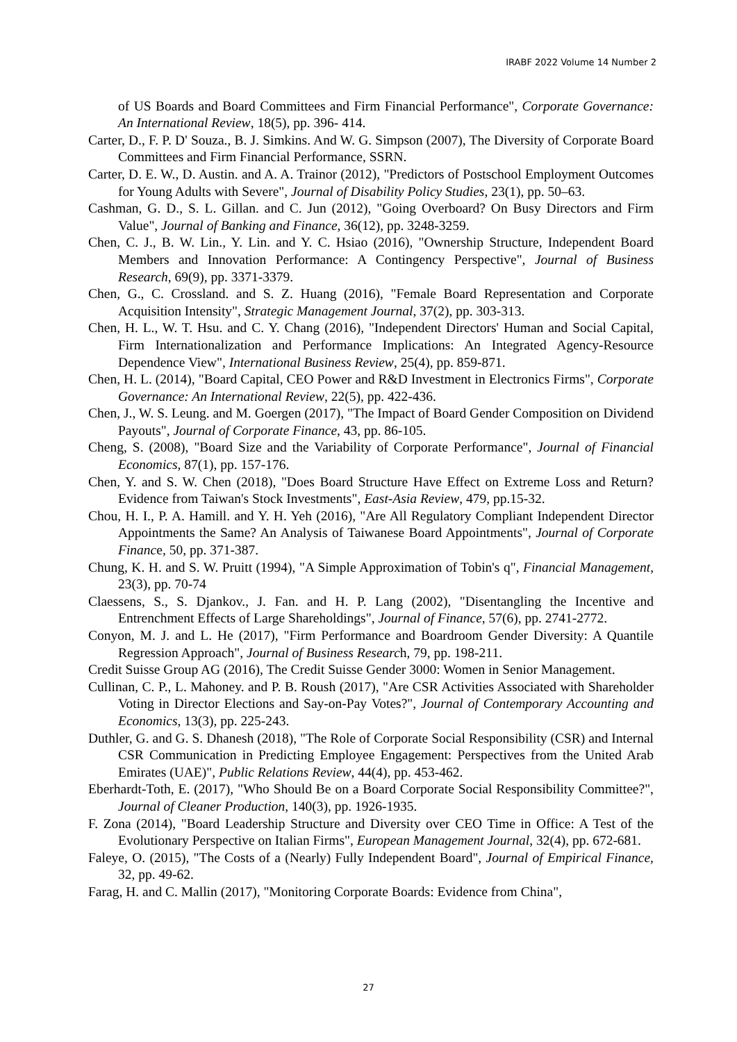IRABF 2022 Volume 14 Number 2
of US Boards and Board Committees and Firm Financial Performance", Corporate Governance: An International Review, 18(5), pp. 396- 414.
Carter, D., F. P. D' Souza., B. J. Simkins. And W. G. Simpson (2007), The Diversity of Corporate Board Committees and Firm Financial Performance, SSRN.
Carter, D. E. W., D. Austin. and A. A. Trainor (2012), "Predictors of Postschool Employment Outcomes for Young Adults with Severe", Journal of Disability Policy Studies, 23(1), pp. 50–63.
Cashman, G. D., S. L. Gillan. and C. Jun (2012), "Going Overboard? On Busy Directors and Firm Value", Journal of Banking and Finance, 36(12), pp. 3248-3259.
Chen, C. J., B. W. Lin., Y. Lin. and Y. C. Hsiao (2016), "Ownership Structure, Independent Board Members and Innovation Performance: A Contingency Perspective", Journal of Business Research, 69(9), pp. 3371-3379.
Chen, G., C. Crossland. and S. Z. Huang (2016), "Female Board Representation and Corporate Acquisition Intensity", Strategic Management Journal, 37(2), pp. 303-313.
Chen, H. L., W. T. Hsu. and C. Y. Chang (2016), "Independent Directors' Human and Social Capital, Firm Internationalization and Performance Implications: An Integrated Agency-Resource Dependence View", International Business Review, 25(4), pp. 859-871.
Chen, H. L. (2014), "Board Capital, CEO Power and R&D Investment in Electronics Firms", Corporate Governance: An International Review, 22(5), pp. 422-436.
Chen, J., W. S. Leung. and M. Goergen (2017), "The Impact of Board Gender Composition on Dividend Payouts", Journal of Corporate Finance, 43, pp. 86-105.
Cheng, S. (2008), "Board Size and the Variability of Corporate Performance", Journal of Financial Economics, 87(1), pp. 157-176.
Chen, Y. and S. W. Chen (2018), "Does Board Structure Have Effect on Extreme Loss and Return? Evidence from Taiwan's Stock Investments", East-Asia Review, 479, pp.15-32.
Chou, H. I., P. A. Hamill. and Y. H. Yeh (2016), "Are All Regulatory Compliant Independent Director Appointments the Same? An Analysis of Taiwanese Board Appointments", Journal of Corporate Finance, 50, pp. 371-387.
Chung, K. H. and S. W. Pruitt (1994), "A Simple Approximation of Tobin's q", Financial Management, 23(3), pp. 70-74
Claessens, S., S. Djankov., J. Fan. and H. P. Lang (2002), "Disentangling the Incentive and Entrenchment Effects of Large Shareholdings", Journal of Finance, 57(6), pp. 2741-2772.
Conyon, M. J. and L. He (2017), "Firm Performance and Boardroom Gender Diversity: A Quantile Regression Approach", Journal of Business Research, 79, pp. 198-211.
Credit Suisse Group AG (2016), The Credit Suisse Gender 3000: Women in Senior Management.
Cullinan, C. P., L. Mahoney. and P. B. Roush (2017), "Are CSR Activities Associated with Shareholder Voting in Director Elections and Say-on-Pay Votes?", Journal of Contemporary Accounting and Economics, 13(3), pp. 225-243.
Duthler, G. and G. S. Dhanesh (2018), "The Role of Corporate Social Responsibility (CSR) and Internal CSR Communication in Predicting Employee Engagement: Perspectives from the United Arab Emirates (UAE)", Public Relations Review, 44(4), pp. 453-462.
Eberhardt-Toth, E. (2017), "Who Should Be on a Board Corporate Social Responsibility Committee?", Journal of Cleaner Production, 140(3), pp. 1926-1935.
F. Zona (2014), "Board Leadership Structure and Diversity over CEO Time in Office: A Test of the Evolutionary Perspective on Italian Firms", European Management Journal, 32(4), pp. 672-681.
Faleye, O. (2015), "The Costs of a (Nearly) Fully Independent Board", Journal of Empirical Finance, 32, pp. 49-62.
Farag, H. and C. Mallin (2017), "Monitoring Corporate Boards: Evidence from China",
27